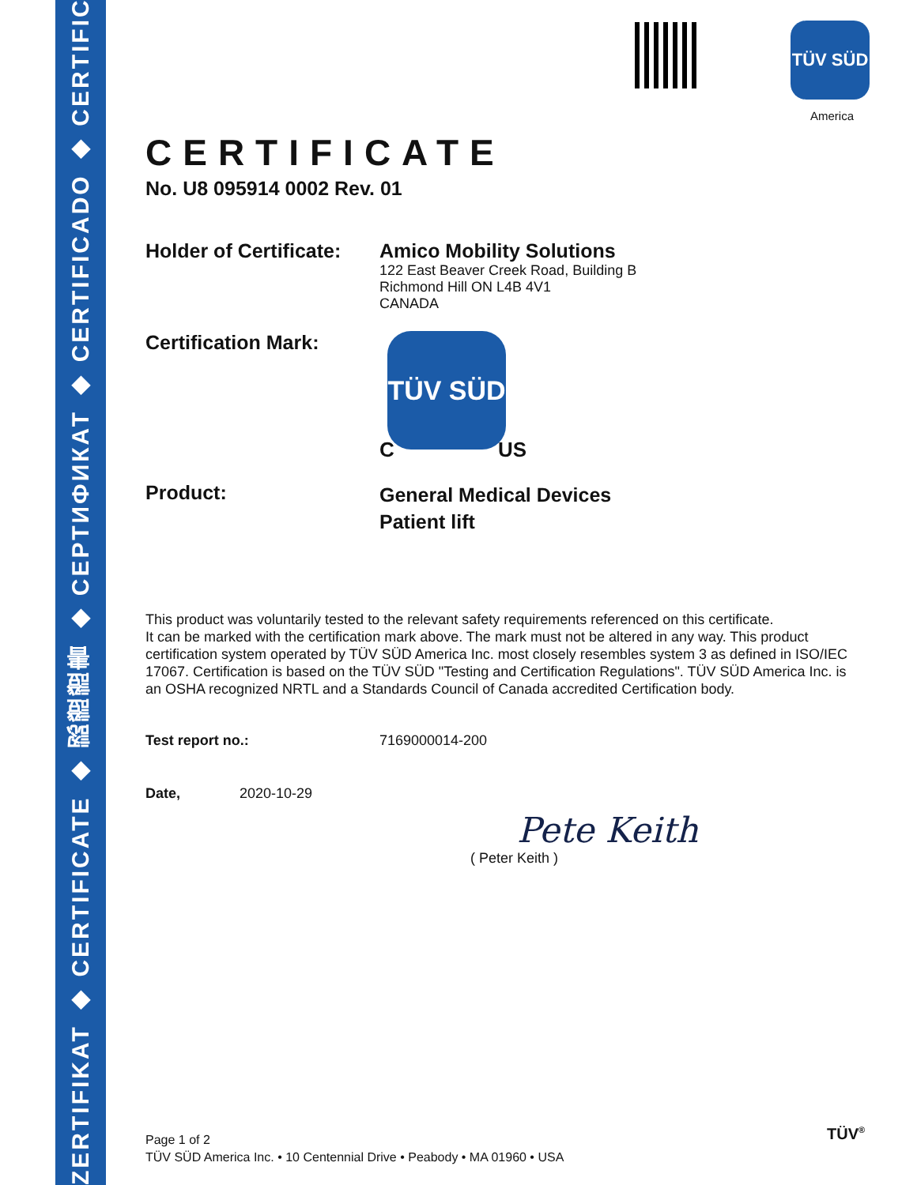ZERTIFIKAT ◆ CERTIFICATE ◆ 認證證書 ◆ СЕРТИФИКАТ ◆ CERTIFICADO ◆ CERTIFICAT
TÜV SÜD
America
CERTIFICATE
No. U8 095914 0002 Rev. 01
Holder of Certificate:
Amico Mobility Solutions
122 East Beaver Creek Road, Building B
Richmond Hill ON L4B 4V1
CANADA
Certification Mark:
TÜV SÜD
C US
Product:
General Medical Devices
Patient lift
This product was voluntarily tested to the relevant safety requirements referenced on this certificate.
It can be marked with the certification mark above. The mark must not be altered in any way. This product certification system operated by TÜV SÜD America Inc. most closely resembles system 3 as defined in ISO/IEC 17067. Certification is based on the TÜV SÜD "Testing and Certification Regulations". TÜV SÜD America Inc. is an OSHA recognized NRTL and a Standards Council of Canada accredited Certification body.
Test report no.: 7169000014-200
Date, 2020-10-29
Pete Keith
( Peter Keith )
Page 1 of 2
TÜV SÜD America Inc. • 10 Centennial Drive • Peabody • MA 01960 • USA
TÜV<sup>®</sup>